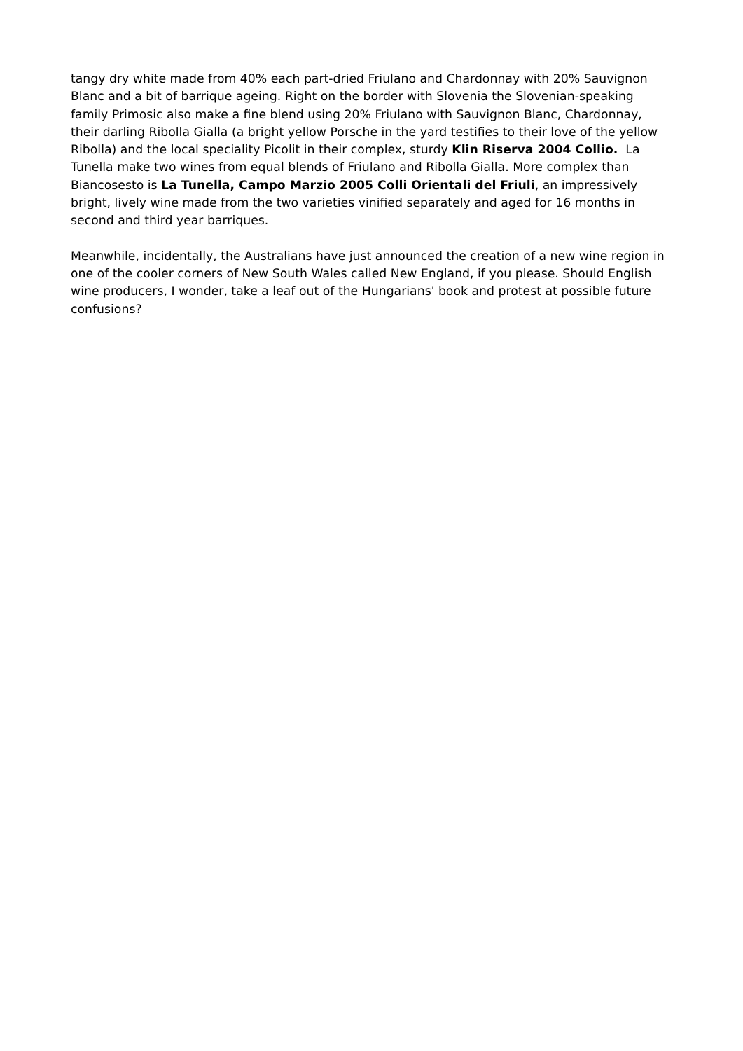tangy dry white made from 40% each part-dried Friulano and Chardonnay with 20% Sauvignon Blanc and a bit of barrique ageing. Right on the border with Slovenia the Slovenian-speaking family Primosic also make a fine blend using 20% Friulano with Sauvignon Blanc, Chardonnay, their darling Ribolla Gialla (a bright yellow Porsche in the yard testifies to their love of the yellow Ribolla) and the local speciality Picolit in their complex, sturdy Klin Riserva 2004 Collio. La Tunella make two wines from equal blends of Friulano and Ribolla Gialla. More complex than Biancosesto is La Tunella, Campo Marzio 2005 Colli Orientali del Friuli, an impressively bright, lively wine made from the two varieties vinified separately and aged for 16 months in second and third year barriques.
Meanwhile, incidentally, the Australians have just announced the creation of a new wine region in one of the cooler corners of New South Wales called New England, if you please. Should English wine producers, I wonder, take a leaf out of the Hungarians' book and protest at possible future confusions?